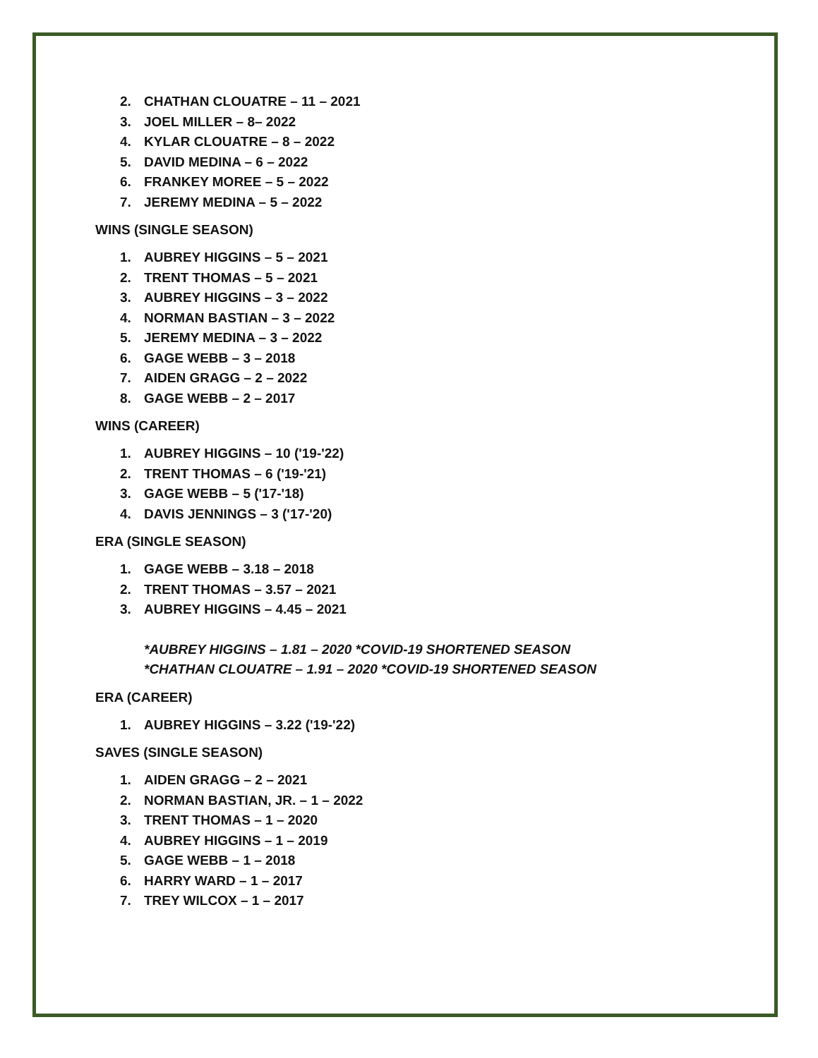2. CHATHAN CLOUATRE – 11 – 2021
3. JOEL MILLER – 8– 2022
4. KYLAR CLOUATRE – 8 – 2022
5. DAVID MEDINA – 6 – 2022
6. FRANKEY MOREE – 5 – 2022
7. JEREMY MEDINA – 5 – 2022
WINS (SINGLE SEASON)
1. AUBREY HIGGINS – 5 – 2021
2. TRENT THOMAS – 5 – 2021
3. AUBREY HIGGINS – 3 – 2022
4. NORMAN BASTIAN – 3 – 2022
5. JEREMY MEDINA – 3 – 2022
6. GAGE WEBB – 3 – 2018
7. AIDEN GRAGG – 2 – 2022
8. GAGE WEBB – 2 – 2017
WINS (CAREER)
1. AUBREY HIGGINS – 10 ('19-'22)
2. TRENT THOMAS – 6 ('19-'21)
3. GAGE WEBB – 5 ('17-'18)
4. DAVIS JENNINGS – 3 ('17-'20)
ERA (SINGLE SEASON)
1. GAGE WEBB – 3.18 – 2018
2. TRENT THOMAS – 3.57 – 2021
3. AUBREY HIGGINS – 4.45 – 2021
*AUBREY HIGGINS – 1.81 – 2020 *COVID-19 SHORTENED SEASON
*CHATHAN CLOUATRE – 1.91 – 2020 *COVID-19 SHORTENED SEASON
ERA (CAREER)
1. AUBREY HIGGINS – 3.22 ('19-'22)
SAVES (SINGLE SEASON)
1. AIDEN GRAGG – 2 – 2021
2. NORMAN BASTIAN, JR. – 1 – 2022
3. TRENT THOMAS – 1 – 2020
4. AUBREY HIGGINS – 1 – 2019
5. GAGE WEBB – 1 – 2018
6. HARRY WARD – 1 – 2017
7. TREY WILCOX – 1 – 2017